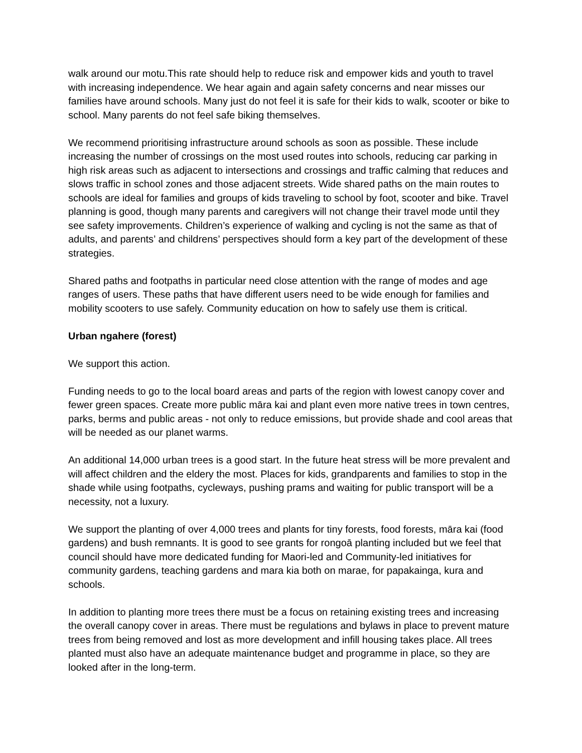walk around our motu.This rate should help to reduce risk and empower kids and youth to travel with increasing independence. We hear again and again safety concerns and near misses our families have around schools. Many just do not feel it is safe for their kids to walk, scooter or bike to school. Many parents do not feel safe biking themselves.
We recommend prioritising infrastructure around schools as soon as possible. These include increasing the number of crossings on the most used routes into schools, reducing car parking in high risk areas such as adjacent to intersections and crossings and traffic calming that reduces and slows traffic in school zones and those adjacent streets. Wide shared paths on the main routes to schools are ideal for families and groups of kids traveling to school by foot, scooter and bike. Travel planning is good, though many parents and caregivers will not change their travel mode until they see safety improvements. Children’s experience of walking and cycling is not the same as that of adults, and parents’ and childrens’ perspectives should form a key part of the development of these strategies.
Shared paths and footpaths in particular need close attention with the range of modes and age ranges of users. These paths that have different users need to be wide enough for families and mobility scooters to use safely. Community education on how to safely use them is critical.
Urban ngahere (forest)
We support this action.
Funding needs to go to the local board areas and parts of the region with lowest canopy cover and fewer green spaces. Create more public māra kai and plant even more native trees in town centres, parks, berms and public areas - not only to reduce emissions, but provide shade and cool areas that will be needed as our planet warms.
An additional 14,000 urban trees is a good start. In the future heat stress will be more prevalent and will affect children and the eldery the most. Places for kids, grandparents and families to stop in the shade while using footpaths, cycleways, pushing prams and waiting for public transport will be a necessity, not a luxury.
We support the planting of over 4,000 trees and plants for tiny forests, food forests, māra kai (food gardens) and bush remnants. It is good to see grants for rongoā planting included but we feel that council should have more dedicated funding for Maori-led and Community-led initiatives for community gardens, teaching gardens and mara kia both on marae, for papakainga, kura and schools.
In addition to planting more trees there must be a focus on retaining existing trees and increasing the overall canopy cover in areas. There must be regulations and bylaws in place to prevent mature trees from being removed and lost as more development and infill housing takes place. All trees planted must also have an adequate maintenance budget and programme in place, so they are looked after in the long-term.